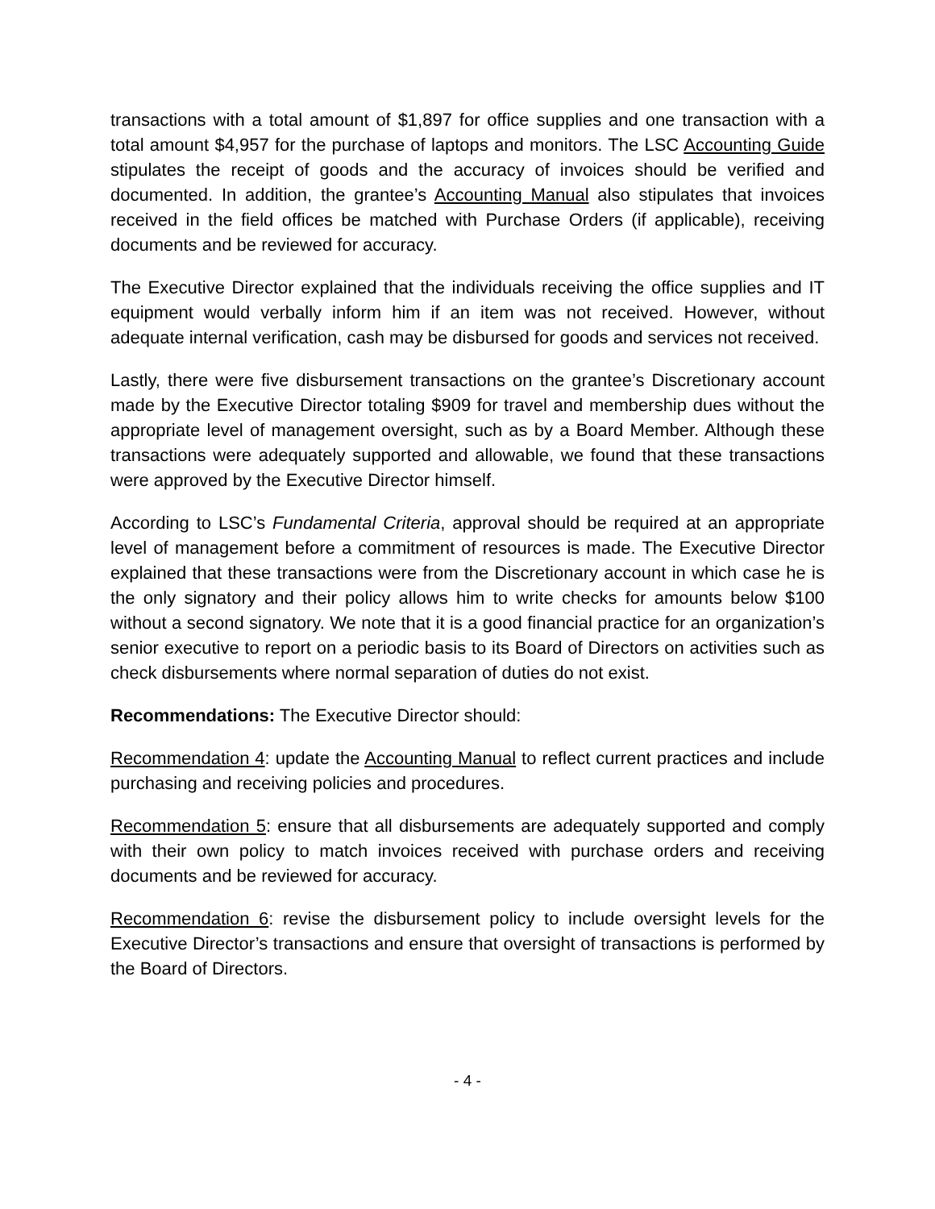transactions with a total amount of $1,897 for office supplies and one transaction with a total amount $4,957 for the purchase of laptops and monitors. The LSC Accounting Guide stipulates the receipt of goods and the accuracy of invoices should be verified and documented. In addition, the grantee’s Accounting Manual also stipulates that invoices received in the field offices be matched with Purchase Orders (if applicable), receiving documents and be reviewed for accuracy.
The Executive Director explained that the individuals receiving the office supplies and IT equipment would verbally inform him if an item was not received. However, without adequate internal verification, cash may be disbursed for goods and services not received.
Lastly, there were five disbursement transactions on the grantee’s Discretionary account made by the Executive Director totaling $909 for travel and membership dues without the appropriate level of management oversight, such as by a Board Member. Although these transactions were adequately supported and allowable, we found that these transactions were approved by the Executive Director himself.
According to LSC’s Fundamental Criteria, approval should be required at an appropriate level of management before a commitment of resources is made. The Executive Director explained that these transactions were from the Discretionary account in which case he is the only signatory and their policy allows him to write checks for amounts below $100 without a second signatory. We note that it is a good financial practice for an organization’s senior executive to report on a periodic basis to its Board of Directors on activities such as check disbursements where normal separation of duties do not exist.
Recommendations: The Executive Director should:
Recommendation 4: update the Accounting Manual to reflect current practices and include purchasing and receiving policies and procedures.
Recommendation 5: ensure that all disbursements are adequately supported and comply with their own policy to match invoices received with purchase orders and receiving documents and be reviewed for accuracy.
Recommendation 6: revise the disbursement policy to include oversight levels for the Executive Director’s transactions and ensure that oversight of transactions is performed by the Board of Directors.
- 4 -